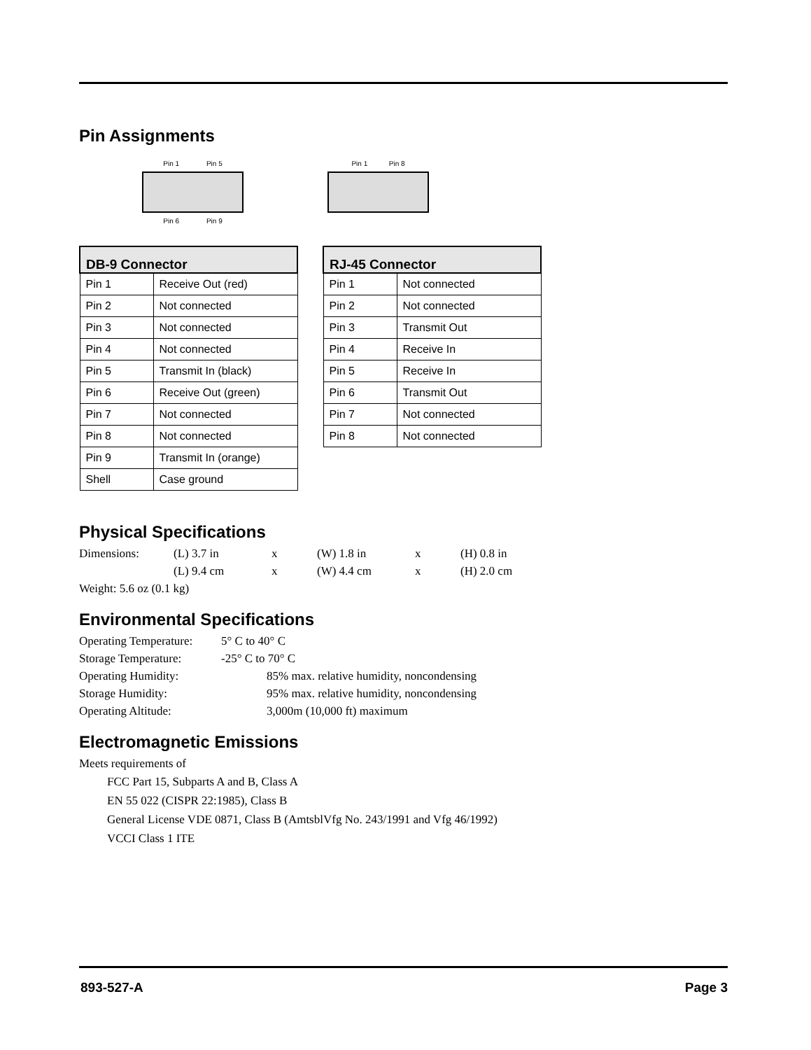Pin Assignments
Pin 1 Pin 5
Pin 6 Pin 9
Pin 1 Pin 8
| DB-9 Connector | |
| --- | --- |
| Pin 1 | Receive Out (red) |
| Pin 2 | Not connected |
| Pin 3 | Not connected |
| Pin 4 | Not connected |
| Pin 5 | Transmit In (black) |
| Pin 6 | Receive Out (green) |
| Pin 7 | Not connected |
| Pin 8 | Not connected |
| Pin 9 | Transmit In (orange) |
| Shell | Case ground |
| RJ-45 Connector | |
| --- | --- |
| Pin 1 | Not connected |
| Pin 2 | Not connected |
| Pin 3 | Transmit Out |
| Pin 4 | Receive In |
| Pin 5 | Receive In |
| Pin 6 | Transmit Out |
| Pin 7 | Not connected |
| Pin 8 | Not connected |
Physical Specifications
Dimensions:
(L) 3.7 in
x
(W) 1.8 in
x
(H) 0.8 in
(L) 9.4 cm
x
(W) 4.4 cm
x
(H) 2.0 cm
Weight: 5.6 oz (0.1 kg)
Environmental Specifications
Operating Temperature:
5° C to 40° C
Storage Temperature:
-25° C to 70° C
Operating Humidity:
85% max. relative humidity, noncondensing
Storage Humidity:
95% max. relative humidity, noncondensing
Operating Altitude:
3,000m (10,000 ft) maximum
Electromagnetic Emissions
Meets requirements of
FCC Part 15, Subparts A and B, Class A
EN 55 022 (CISPR 22:1985), Class B
General License VDE 0871, Class B (AmtsblVfg No. 243/1991 and Vfg 46/1992)
VCCI Class 1 ITE
893-527-A Page 3